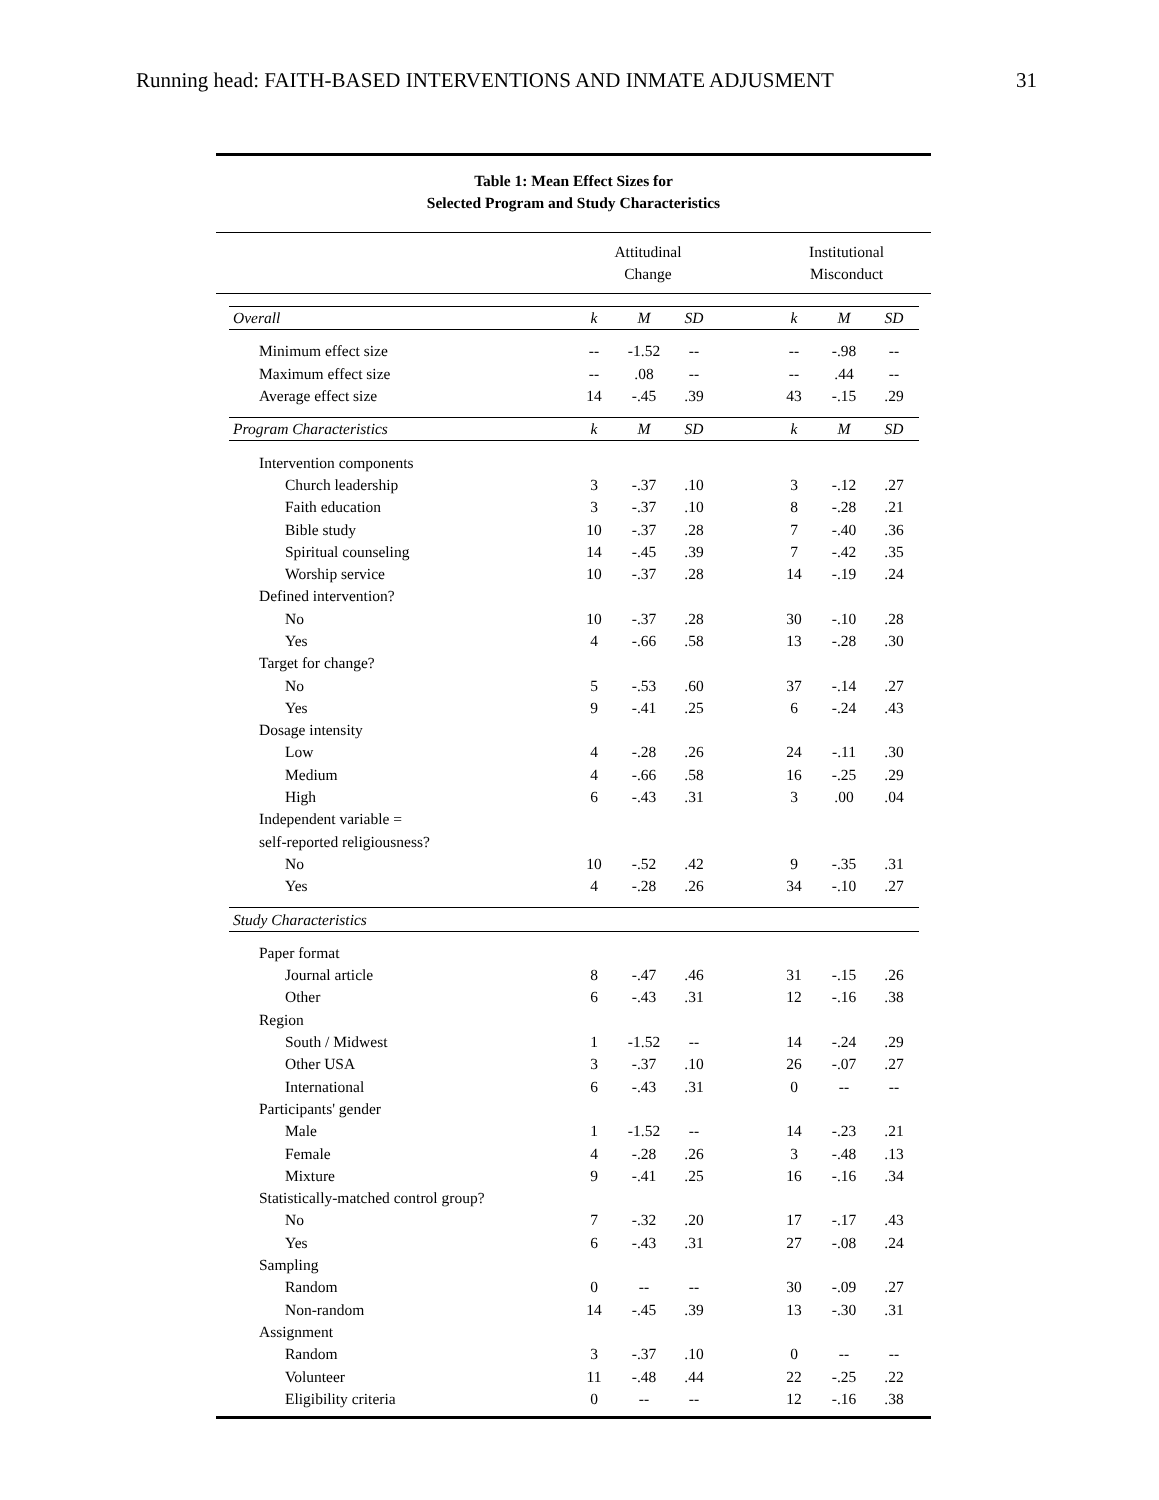Running head: FAITH-BASED INTERVENTIONS AND INMATE ADJUSMENT 31
Table 1: Mean Effect Sizes for
Selected Program and Study Characteristics
Attitudinal
Change Institutional
Misconduct
| Overall | k | M | SD | | k | M | SD |
| Minimum effect size | -- | -1.52 | -- | | -- | -.98 | -- |
| Maximum effect size | -- | .08 | -- | | -- | .44 | -- |
| Average effect size | 14 | -.45 | .39 | | 43 | -.15 | .29 |
| Program Characteristics | k | M | SD | | k | M | SD |
| Intervention components | | | | | | | |
| Church leadership | 3 | -.37 | .10 | | 3 | -.12 | .27 |
| Faith education | 3 | -.37 | .10 | | 8 | -.28 | .21 |
| Bible study | 10 | -.37 | .28 | | 7 | -.40 | .36 |
| Spiritual counseling | 14 | -.45 | .39 | | 7 | -.42 | .35 |
| Worship service | 10 | -.37 | .28 | | 14 | -.19 | .24 |
| Defined intervention? | | | | | | | |
| No | 10 | -.37 | .28 | | 30 | -.10 | .28 |
| Yes | 4 | -.66 | .58 | | 13 | -.28 | .30 |
| Target for change? | | | | | | | |
| No | 5 | -.53 | .60 | | 37 | -.14 | .27 |
| Yes | 9 | -.41 | .25 | | 6 | -.24 | .43 |
| Dosage intensity | | | | | | | |
| Low | 4 | -.28 | .26 | | 24 | -.11 | .30 |
| Medium | 4 | -.66 | .58 | | 16 | -.25 | .29 |
| High | 6 | -.43 | .31 | | 3 | .00 | .04 |
| Independent variable = | | | | | | | |
| self-reported religiousness? | | | | | | | |
| No | 10 | -.52 | .42 | | 9 | -.35 | .31 |
| Yes | 4 | -.28 | .26 | | 34 | -.10 | .27 |
| Study Characteristics | | | | | | | |
| Paper format | | | | | | | |
| Journal article | 8 | -.47 | .46 | | 31 | -.15 | .26 |
| Other | 6 | -.43 | .31 | | 12 | -.16 | .38 |
| Region | | | | | | | |
| South / Midwest | 1 | -1.52 | -- | | 14 | -.24 | .29 |
| Other USA | 3 | -.37 | .10 | | 26 | -.07 | .27 |
| International | 6 | -.43 | .31 | | 0 | -- | -- |
| Participants' gender | | | | | | | |
| Male | 1 | -1.52 | -- | | 14 | -.23 | .21 |
| Female | 4 | -.28 | .26 | | 3 | -.48 | .13 |
| Mixture | 9 | -.41 | .25 | | 16 | -.16 | .34 |
| Statistically-matched control group? | | | | | | | |
| No | 7 | -.32 | .20 | | 17 | -.17 | .43 |
| Yes | 6 | -.43 | .31 | | 27 | -.08 | .24 |
| Sampling | | | | | | | |
| Random | 0 | -- | -- | | 30 | -.09 | .27 |
| Non-random | 14 | -.45 | .39 | | 13 | -.30 | .31 |
| Assignment | | | | | | | |
| Random | 3 | -.37 | .10 | | 0 | -- | -- |
| Volunteer | 11 | -.48 | .44 | | 22 | -.25 | .22 |
| Eligibility criteria | 0 | -- | -- | | 12 | -.16 | .38 |